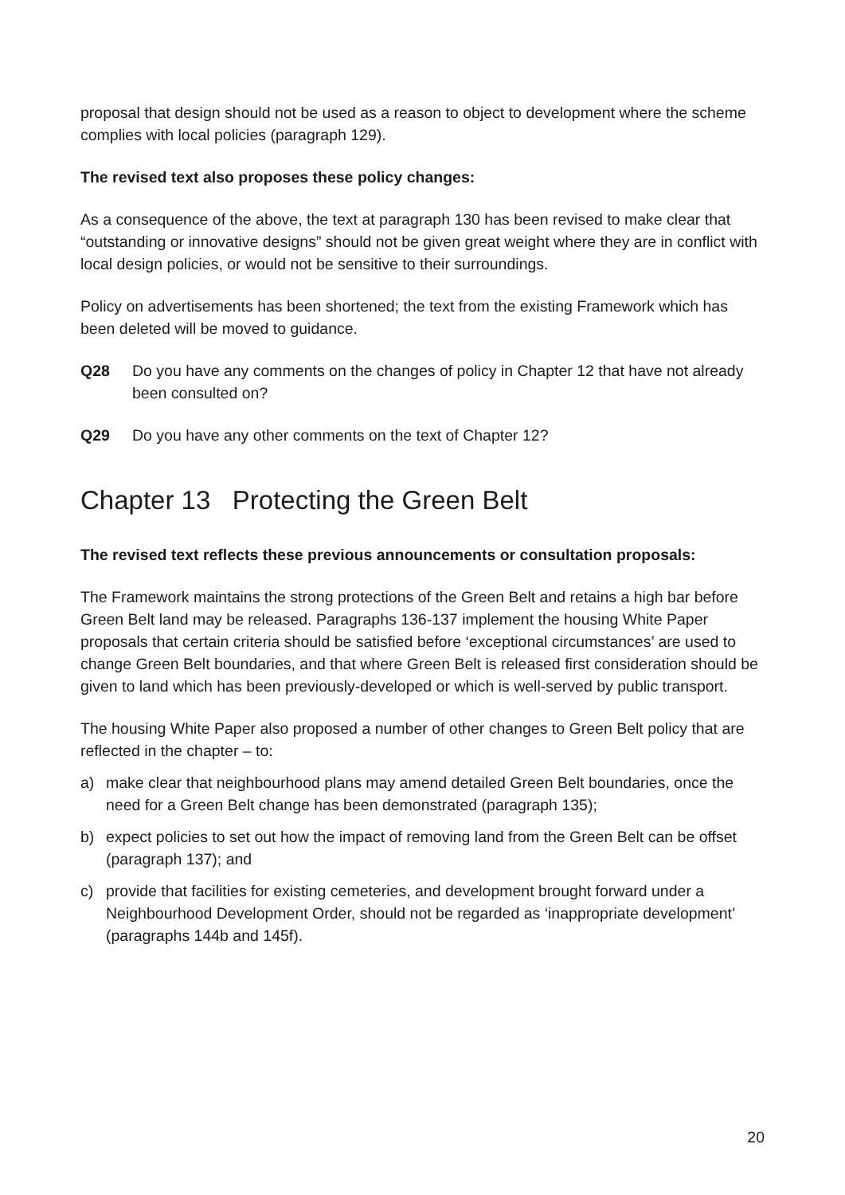proposal that design should not be used as a reason to object to development where the scheme complies with local policies (paragraph 129).
The revised text also proposes these policy changes:
As a consequence of the above, the text at paragraph 130 has been revised to make clear that “outstanding or innovative designs” should not be given great weight where they are in conflict with local design policies, or would not be sensitive to their surroundings.
Policy on advertisements has been shortened; the text from the existing Framework which has been deleted will be moved to guidance.
Q28 Do you have any comments on the changes of policy in Chapter 12 that have not already been consulted on?
Q29 Do you have any other comments on the text of Chapter 12?
Chapter 13 Protecting the Green Belt
The revised text reflects these previous announcements or consultation proposals:
The Framework maintains the strong protections of the Green Belt and retains a high bar before Green Belt land may be released. Paragraphs 136-137 implement the housing White Paper proposals that certain criteria should be satisfied before ‘exceptional circumstances’ are used to change Green Belt boundaries, and that where Green Belt is released first consideration should be given to land which has been previously-developed or which is well-served by public transport.
The housing White Paper also proposed a number of other changes to Green Belt policy that are reflected in the chapter – to:
a) make clear that neighbourhood plans may amend detailed Green Belt boundaries, once the need for a Green Belt change has been demonstrated (paragraph 135);
b) expect policies to set out how the impact of removing land from the Green Belt can be offset (paragraph 137); and
c) provide that facilities for existing cemeteries, and development brought forward under a Neighbourhood Development Order, should not be regarded as ‘inappropriate development’ (paragraphs 144b and 145f).
20